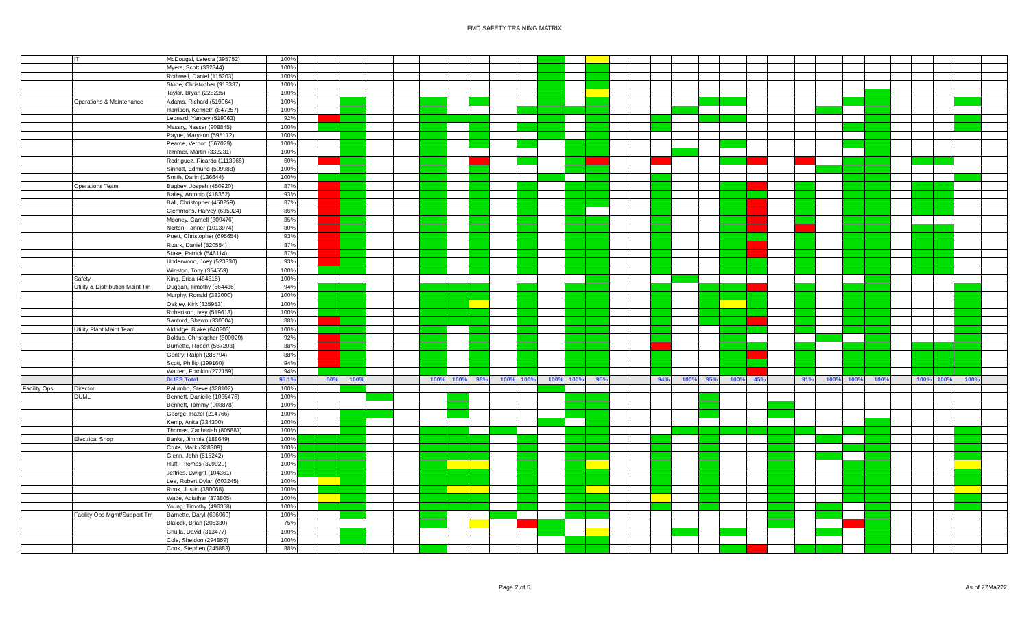FMD SAFETY TRAINING MATRIX
| | IT | McDougal, Letecia (395752) | 100% | | | | | | | | | | | | | | | | | | | | | | | | | | | | | | |
| | | Myers, Scott (332344) | 100% | | | | | | | | | | | | | | | | | | | | | | | | | | | | | | |
| | | Rothwell, Daniel (115203) | 100% | | | | | | | | | | | | | | | | | | | | | | | | | | | | | | |
| | | Stone, Christopher (918337) | 100% | | | | | | | | | | | | | | | | | | | | | | | | | | | | | | |
| | | Taylor, Bryan (228235) | 100% | | | | | | | | | | | | | | | | | | | | | | | | | | | | | | |
| | Operations & Maintenance | Adams, Richard (519064) | 100% | | | | | | | | | | | | | | | | | | | | | | | | | | | | | | |
| | | Harrison, Kenneth (847257) | 100% | | | | | | | | | | | | | | | | | | | | | | | | | | | | | | |
| | | Leonard, Yancey (519063) | 92% | | | | | | | | | | | | | | | | | | | | | | | | | | | | | | |
| | | Massry, Nasser (908845) | 100% | | | | | | | | | | | | | | | | | | | | | | | | | | | | | | |
| | | Payne, Maryann (595172) | 100% | | | | | | | | | | | | | | | | | | | | | | | | | | | | | | |
| | | Pearce, Vernon (567029) | 100% | | | | | | | | | | | | | | | | | | | | | | | | | | | | | | |
| | | Rimmer, Martin (332231) | 100% | | | | | | | | | | | | | | | | | | | | | | | | | | | | | | |
| | | Rodriguez, Ricardo (1113966) | 60% | | | | | | | | | | | | | | | | | | | | | | | | | | | | | | |
| | | Sinnott, Edmund (509988) | 100% | | | | | | | | | | | | | | | | | | | | | | | | | | | | | | |
| | | Smith, Darin (136644) | 100% | | | | | | | | | | | | | | | | | | | | | | | | | | | | | | |
| | Operations Team | Bagbey, Jospeh (450920) | 87% | | | | | | | | | | | | | | | | | | | | | | | | | | | | | | |
| | | Bailey, Antonio (418362) | 93% | | | | | | | | | | | | | | | | | | | | | | | | | | | | | | |
| | | Ball, Christopher (450259) | 87% | | | | | | | | | | | | | | | | | | | | | | | | | | | | | | |
| | | Clemmons, Harvey (635924) | 86% | | | | | | | | | | | | | | | | | | | | | | | | | | | | | | |
| | | Mooney, Carnell (809476) | 85% | | | | | | | | | | | | | | | | | | | | | | | | | | | | | | |
| | | Norton, Tanner (1013974) | 80% | | | | | | | | | | | | | | | | | | | | | | | | | | | | | | |
| | | Puett, Christopher (695654) | 93% | | | | | | | | | | | | | | | | | | | | | | | | | | | | | | |
| | | Roark, Daniel (520554) | 87% | | | | | | | | | | | | | | | | | | | | | | | | | | | | | | |
| | | Stake, Patrick (546114) | 87% | | | | | | | | | | | | | | | | | | | | | | | | | | | | | | |
| | | Underwood, Joey (523330) | 93% | | | | | | | | | | | | | | | | | | | | | | | | | | | | | | |
| | | Winston, Tony (354559) | 100% | | | | | | | | | | | | | | | | | | | | | | | | | | | | | | |
| | Safety | King, Erica (484815) | 100% | | | | | | | | | | | | | | | | | | | | | | | | | | | | | | |
| | Utility & Distribution Maint Tm | Duggan, Timothy (564486) | 94% | | | | | | | | | | | | | | | | | | | | | | | | | | | | | | |
| | | Murphy, Ronald (383000) | 100% | | | | | | | | | | | | | | | | | | | | | | | | | | | | | | |
| | | Oakley, Kirk (325953) | 100% | | | | | | | | | | | | | | | | | | | | | | | | | | | | | | |
| | | Robertson, Ivey (519618) | 100% | | | | | | | | | | | | | | | | | | | | | | | | | | | | | | |
| | | Sanford, Shawn (330004) | 88% | | | | | | | | | | | | | | | | | | | | | | | | | | | | | | |
| | Utility Plant Maint Team | Aldridge, Blake (640203) | 100% | | | | | | | | | | | | | | | | | | | | | | | | | | | | | | |
| | | Bolduc, Christopher (600929) | 92% | | | | | | | | | | | | | | | | | | | | | | | | | | | | | | |
| | | Burnette, Robert (567203) | 88% | | | | | | | | | | | | | | | | | | | | | | | | | | | | | | |
| | | Gentry, Ralph (285794) | 88% | | | | | | | | | | | | | | | | | | | | | | | | | | | | | | |
| | | Scott, Phillip (399160) | 94% | | | | | | | | | | | | | | | | | | | | | | | | | | | | | | |
| | | Warren, Frankin (272159) | 94% | | | | | | | | | | | | | | | | | | | | | | | | | | | | | | |
| | | DUES Total | 95.1% | | 50% | 100% | | | 100% | 100% | 98% | 100% | 100% | 100% | 100% | 95% | | | 94% | 100% | 95% | 100% | 45% | | 91% | 100% | 100% | 100% | | 100% | 100% | 100% | |
| Facility Ops | Director | Palumbo, Steve (328102) | 100% | | | | | | | | | | | | | | | | | | | | | | | | | | | | | | |
| | DUML | Bennett, Danielle (1035476) | 100% | | | | | | | | | | | | | | | | | | | | | | | | | | | | | | |
| | | Bennett, Tammy (908878) | 100% | | | | | | | | | | | | | | | | | | | | | | | | | | | | | | |
| | | George, Hazel (214766) | 100% | | | | | | | | | | | | | | | | | | | | | | | | | | | | | | |
| | | Kemp, Anita (334300) | 100% | | | | | | | | | | | | | | | | | | | | | | | | | | | | | | |
| | | Thomas, Zachariah (805887) | 100% | | | | | | | | | | | | | | | | | | | | | | | | | | | | | | |
| | Electrical Shop | Banks, Jimmie (188649) | 100% | | | | | | | | | | | | | | | | | | | | | | | | | | | | | | |
| | | Crute, Mark (328309) | 100% | | | | | | | | | | | | | | | | | | | | | | | | | | | | | | |
| | | Glenn, John (515242) | 100% | | | | | | | | | | | | | | | | | | | | | | | | | | | | | | |
| | | Huff, Thomas (329920) | 100% | | | | | | | | | | | | | | | | | | | | | | | | | | | | | | |
| | | Jeffries, Dwight (104361) | 100% | | | | | | | | | | | | | | | | | | | | | | | | | | | | | | |
| | | Lee, Robert Dylan (603245) | 100% | | | | | | | | | | | | | | | | | | | | | | | | | | | | | | |
| | | Rook, Justin (380068) | 100% | | | | | | | | | | | | | | | | | | | | | | | | | | | | | | |
| | | Wade, Abiathar (373805) | 100% | | | | | | | | | | | | | | | | | | | | | | | | | | | | | | |
| | | Young, Timothy (496358) | 100% | | | | | | | | | | | | | | | | | | | | | | | | | | | | | | |
| | Facility Ops Mgmt/Support Tm | Barnette, Daryl (696060) | 100% | | | | | | | | | | | | | | | | | | | | | | | | | | | | | | |
| | | Blalock, Brian (205330) | 75% | | | | | | | | | | | | | | | | | | | | | | | | | | | | | | |
| | | Chulla, David (313477) | 100% | | | | | | | | | | | | | | | | | | | | | | | | | | | | | | |
| | | Cole, Sheldon (294859) | 100% | | | | | | | | | | | | | | | | | | | | | | | | | | | | | | |
| | | Cook, Stephen (245883) | 88% | | | | | | | | | | | | | | | | | | | | | | | | | | | | | | |
Page 2 of 5 As of 27Ma722